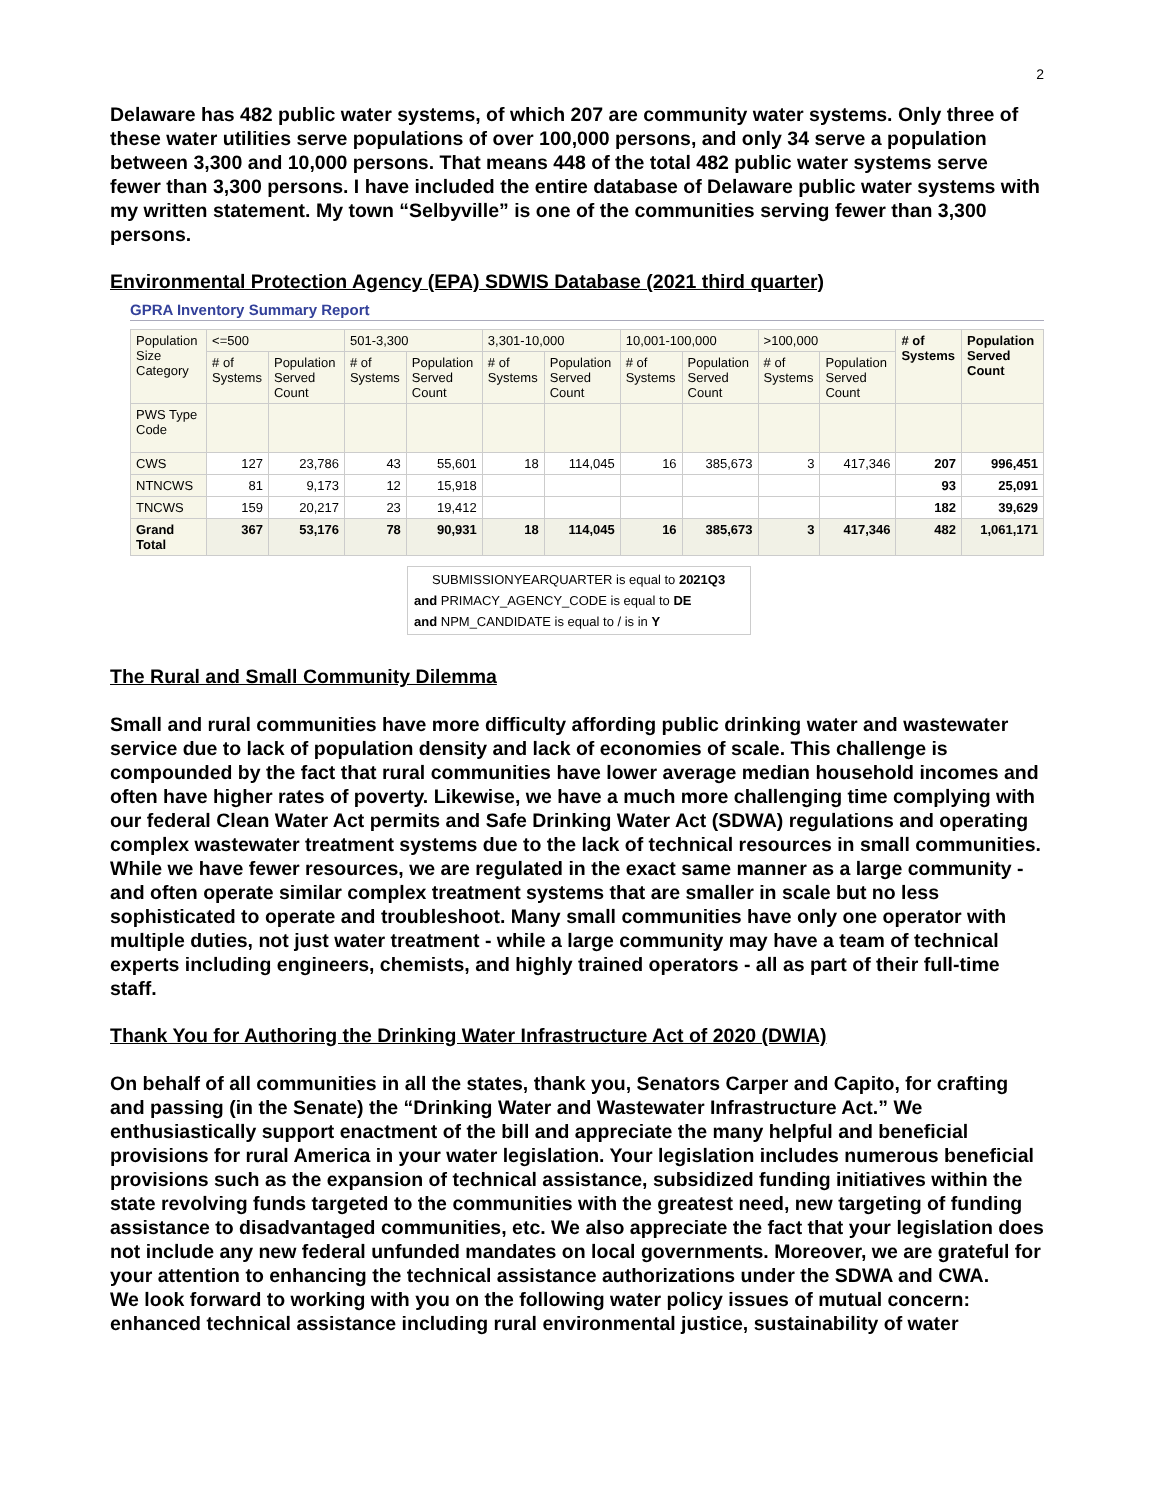2
Delaware has 482 public water systems, of which 207 are community water systems. Only three of these water utilities serve populations of over 100,000 persons, and only 34 serve a population between 3,300 and 10,000 persons. That means 448 of the total 482 public water systems serve fewer than 3,300 persons. I have included the entire database of Delaware public water systems with my written statement. My town “Selbyville” is one of the communities serving fewer than 3,300 persons.
Environmental Protection Agency (EPA) SDWIS Database (2021 third quarter)
GPRA Inventory Summary Report
| Population Size Category | <=500 | | 501-3,300 | | 3,301-10,000 | | 10,001-100,000 | | >100,000 | | # of Systems | Population Served Count |
| --- | --- | --- | --- | --- | --- | --- | --- | --- | --- | --- | --- | --- |
| | # of Systems | Population Served Count | # of Systems | Population Served Count | # of Systems | Population Served Count | # of Systems | Population Served Count | # of Systems | Population Served Count | | |
| PWS Type Code | | | | | | | | | | | | |
| CWS | 127 | 23,786 | 43 | 55,601 | 18 | 114,045 | 16 | 385,673 | 3 | 417,346 | 207 | 996,451 |
| NTNCWS | 81 | 9,173 | 12 | 15,918 | | | | | | | 93 | 25,091 |
| TNCWS | 159 | 20,217 | 23 | 19,412 | | | | | | | 182 | 39,629 |
| Grand Total | 367 | 53,176 | 78 | 90,931 | 18 | 114,045 | 16 | 385,673 | 3 | 417,346 | 482 | 1,061,171 |
SUBMISSIONYEARQUARTER is equal to 2021Q3
and PRIMACY_AGENCY_CODE is equal to DE
and NPM_CANDIDATE is equal to / is in Y
The Rural and Small Community Dilemma
Small and rural communities have more difficulty affording public drinking water and wastewater service due to lack of population density and lack of economies of scale. This challenge is compounded by the fact that rural communities have lower average median household incomes and often have higher rates of poverty. Likewise, we have a much more challenging time complying with our federal Clean Water Act permits and Safe Drinking Water Act (SDWA) regulations and operating complex wastewater treatment systems due to the lack of technical resources in small communities. While we have fewer resources, we are regulated in the exact same manner as a large community - and often operate similar complex treatment systems that are smaller in scale but no less sophisticated to operate and troubleshoot. Many small communities have only one operator with multiple duties, not just water treatment - while a large community may have a team of technical experts including engineers, chemists, and highly trained operators - all as part of their full-time staff.
Thank You for Authoring the Drinking Water Infrastructure Act of 2020 (DWIA)
On behalf of all communities in all the states, thank you, Senators Carper and Capito, for crafting and passing (in the Senate) the “Drinking Water and Wastewater Infrastructure Act.” We enthusiastically support enactment of the bill and appreciate the many helpful and beneficial provisions for rural America in your water legislation. Your legislation includes numerous beneficial provisions such as the expansion of technical assistance, subsidized funding initiatives within the state revolving funds targeted to the communities with the greatest need, new targeting of funding assistance to disadvantaged communities, etc. We also appreciate the fact that your legislation does not include any new federal unfunded mandates on local governments. Moreover, we are grateful for your attention to enhancing the technical assistance authorizations under the SDWA and CWA.
We look forward to working with you on the following water policy issues of mutual concern: enhanced technical assistance including rural environmental justice, sustainability of water